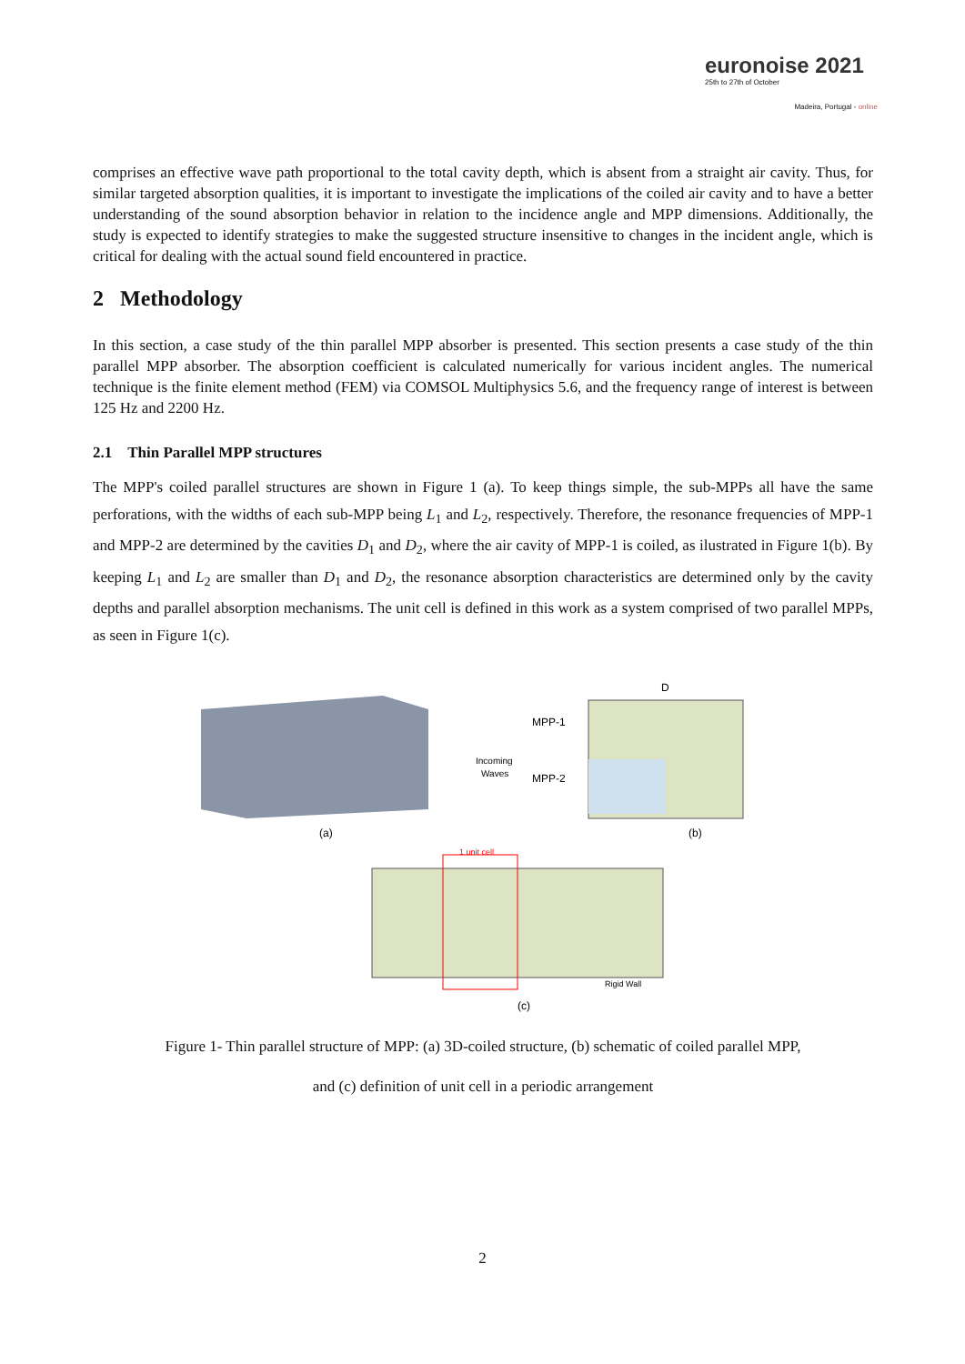euronoise 2021
25th to 27th of October
Madeira, Portugal - online
comprises an effective wave path proportional to the total cavity depth, which is absent from a straight air cavity. Thus, for similar targeted absorption qualities, it is important to investigate the implications of the coiled air cavity and to have a better understanding of the sound absorption behavior in relation to the incidence angle and MPP dimensions. Additionally, the study is expected to identify strategies to make the suggested structure insensitive to changes in the incident angle, which is critical for dealing with the actual sound field encountered in practice.
2 Methodology
In this section, a case study of the thin parallel MPP absorber is presented. This section presents a case study of the thin parallel MPP absorber. The absorption coefficient is calculated numerically for various incident angles. The numerical technique is the finite element method (FEM) via COMSOL Multiphysics 5.6, and the frequency range of interest is between 125 Hz and 2200 Hz.
2.1 Thin Parallel MPP structures
The MPP's coiled parallel structures are shown in Figure 1 (a). To keep things simple, the sub-MPPs all have the same perforations, with the widths of each sub-MPP being L<sub>1</sub> and L<sub>2</sub>, respectively. Therefore, the resonance frequencies of MPP-1 and MPP-2 are determined by the cavities D<sub>1</sub> and D<sub>2</sub>, where the air cavity of MPP-1 is coiled, as ilustrated in Figure 1(b). By keeping L<sub>1</sub> and L<sub>2</sub> are smaller than D<sub>1</sub> and D<sub>2</sub>, the resonance absorption characteristics are determined only by the cavity depths and parallel absorption mechanisms. The unit cell is defined in this work as a system comprised of two parallel MPPs, as seen in Figure 1(c).
(a)
MPP-1
MPP-2
Incoming
Waves
D
(b)
1 unit cell
Rigid Wall
(c)
Figure 1- Thin parallel structure of MPP: (a) 3D-coiled structure, (b) schematic of coiled parallel MPP,
and (c) definition of unit cell in a periodic arrangement
2